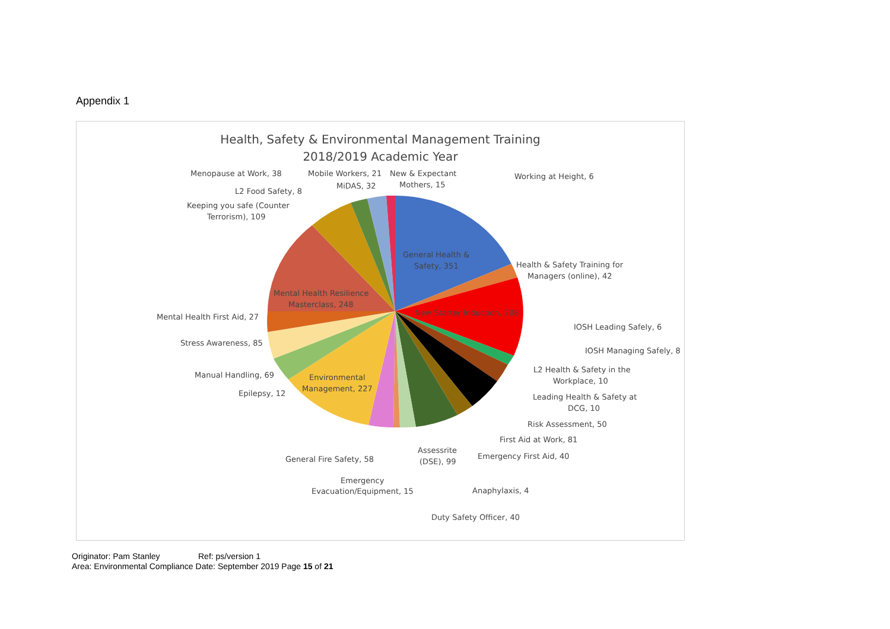Appendix 1
Health, Safety & Environmental Management Training
2018/2019 Academic Year
Menopause at Work, 38
Mobile Workers, 21
MiDAS, 32
New & Expectant
Mothers, 15
Working at Height, 6
L2 Food Safety, 8
Keeping you safe (Counter
Terrorism), 109
General Health &
Safety, 351
Health & Safety Training for
Managers (online), 42
Mental Health Resilience
Masterclass, 248
New Starter Induction, 208
Mental Health First Aid, 27
IOSH Leading Safely, 6
Stress Awareness, 85
IOSH Managing Safely, 8
L2 Health & Safety in the
Workplace, 10
Manual Handling, 69
Environmental
Management, 227
Epilepsy, 12
Leading Health & Safety at
DCG, 10
Risk Assessment, 50
First Aid at Work, 81
Assessrite
(DSE), 99
General Fire Safety, 58
Emergency First Aid, 40
Emergency
Evacuation/Equipment, 15
Anaphylaxis, 4
Duty Safety Officer, 40
Originator: Pam Stanley Ref: ps/version 1
Area: Environmental Compliance Date: September 2019 Page 15 of 21